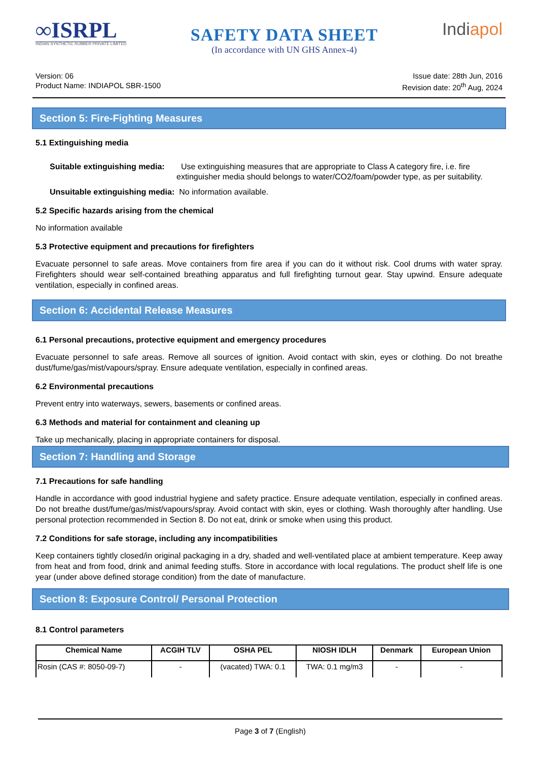∞ISRPL
INDIAN SYNTHETIC RUBBER PRIVATE LIMITED
SAFETY DATA SHEET
(In accordance with UN GHS Annex-4)
Indiapol
Version: 06
Product Name: INDIAPOL SBR-1500
Issue date: 28th Jun, 2016
Revision date: 20<sup>th</sup> Aug, 2024
Section 5: Fire-Fighting Measures
5.1 Extinguishing media
Suitable extinguishing media: Use extinguishing measures that are appropriate to Class A category fire, i.e. fire extinguisher media should belongs to water/CO2/foam/powder type, as per suitability.
Unsuitable extinguishing media: No information available.
5.2 Specific hazards arising from the chemical
No information available
5.3 Protective equipment and precautions for firefighters
Evacuate personnel to safe areas. Move containers from fire area if you can do it without risk. Cool drums with water spray. Firefighters should wear self-contained breathing apparatus and full firefighting turnout gear. Stay upwind. Ensure adequate ventilation, especially in confined areas.
Section 6: Accidental Release Measures
6.1 Personal precautions, protective equipment and emergency procedures
Evacuate personnel to safe areas. Remove all sources of ignition. Avoid contact with skin, eyes or clothing. Do not breathe dust/fume/gas/mist/vapours/spray. Ensure adequate ventilation, especially in confined areas.
6.2 Environmental precautions
Prevent entry into waterways, sewers, basements or confined areas.
6.3 Methods and material for containment and cleaning up
Take up mechanically, placing in appropriate containers for disposal.
Section 7: Handling and Storage
7.1 Precautions for safe handling
Handle in accordance with good industrial hygiene and safety practice. Ensure adequate ventilation, especially in confined areas. Do not breathe dust/fume/gas/mist/vapours/spray. Avoid contact with skin, eyes or clothing. Wash thoroughly after handling. Use personal protection recommended in Section 8. Do not eat, drink or smoke when using this product.
7.2 Conditions for safe storage, including any incompatibilities
Keep containers tightly closed/in original packaging in a dry, shaded and well-ventilated place at ambient temperature. Keep away from heat and from food, drink and animal feeding stuffs. Store in accordance with local regulations. The product shelf life is one year (under above defined storage condition) from the date of manufacture.
Section 8: Exposure Control/ Personal Protection
8.1 Control parameters
| Chemical Name | ACGIH TLV | OSHA PEL | NIOSH IDLH | Denmark | European Union |
| --- | --- | --- | --- | --- | --- |
| Rosin (CAS #: 8050-09-7) | - | (vacated) TWA: 0.1 | TWA: 0.1 mg/m3 | - | - |
Page 3 of 7 (English)